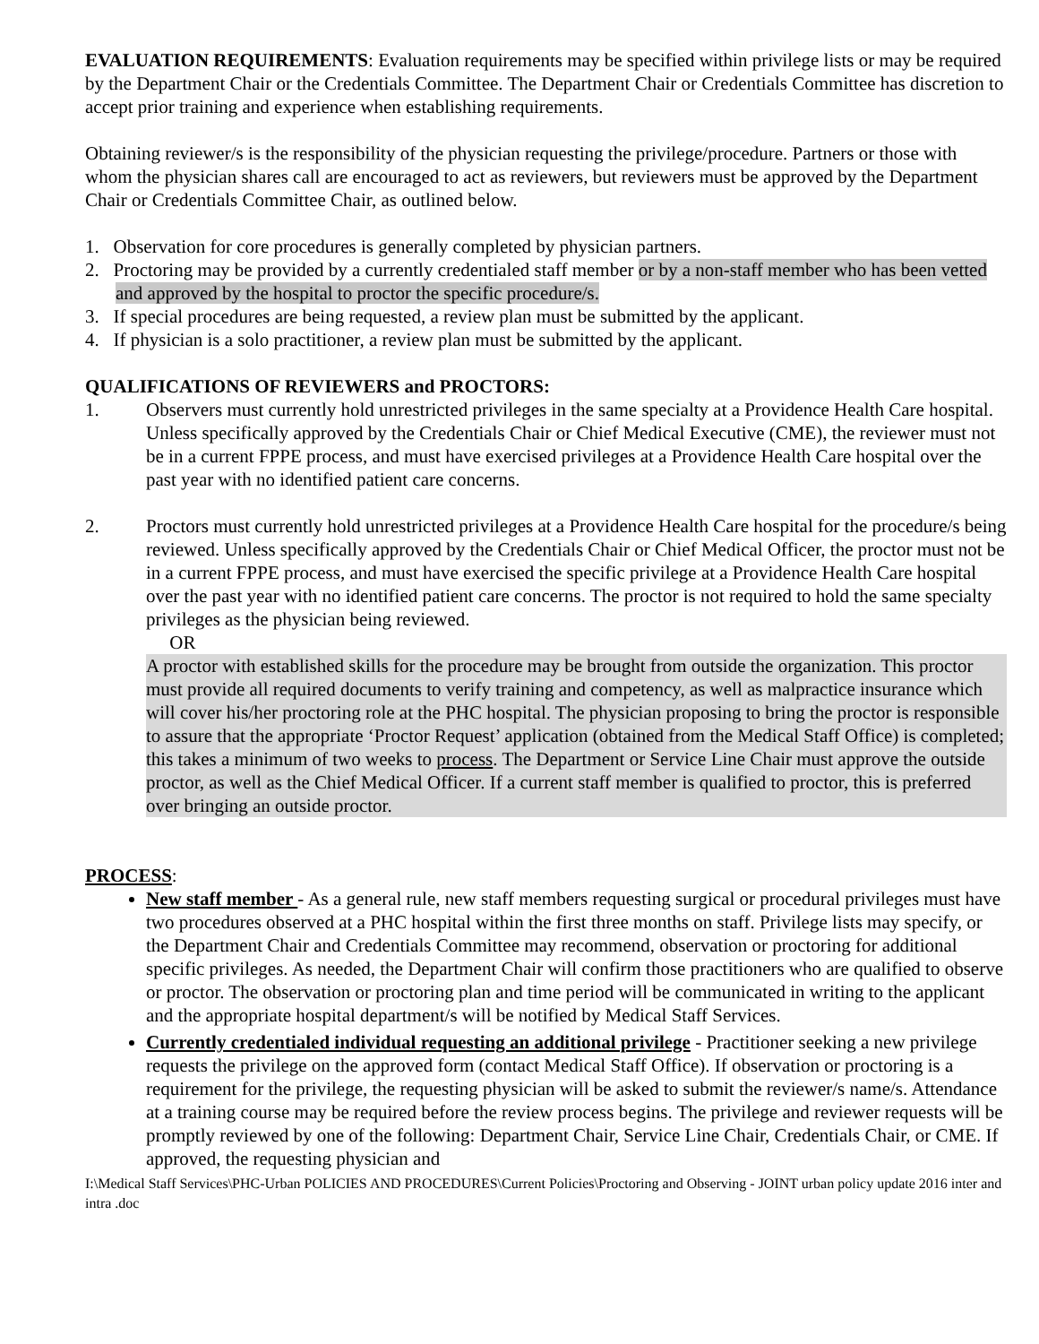EVALUATION REQUIREMENTS: Evaluation requirements may be specified within privilege lists or may be required by the Department Chair or the Credentials Committee. The Department Chair or Credentials Committee has discretion to accept prior training and experience when establishing requirements.
Obtaining reviewer/s is the responsibility of the physician requesting the privilege/procedure. Partners or those with whom the physician shares call are encouraged to act as reviewers, but reviewers must be approved by the Department Chair or Credentials Committee Chair, as outlined below.
1. Observation for core procedures is generally completed by physician partners.
2. Proctoring may be provided by a currently credentialed staff member or by a non-staff member who has been vetted and approved by the hospital to proctor the specific procedure/s.
3. If special procedures are being requested, a review plan must be submitted by the applicant.
4. If physician is a solo practitioner, a review plan must be submitted by the applicant.
QUALIFICATIONS OF REVIEWERS and PROCTORS:
1. Observers must currently hold unrestricted privileges in the same specialty at a Providence Health Care hospital. Unless specifically approved by the Credentials Chair or Chief Medical Executive (CME), the reviewer must not be in a current FPPE process, and must have exercised privileges at a Providence Health Care hospital over the past year with no identified patient care concerns.
2. Proctors must currently hold unrestricted privileges at a Providence Health Care hospital for the procedure/s being reviewed. Unless specifically approved by the Credentials Chair or Chief Medical Officer, the proctor must not be in a current FPPE process, and must have exercised the specific privilege at a Providence Health Care hospital over the past year with no identified patient care concerns. The proctor is not required to hold the same specialty privileges as the physician being reviewed.
OR
A proctor with established skills for the procedure may be brought from outside the organization. This proctor must provide all required documents to verify training and competency, as well as malpractice insurance which will cover his/her proctoring role at the PHC hospital. The physician proposing to bring the proctor is responsible to assure that the appropriate ‘Proctor Request’ application (obtained from the Medical Staff Office) is completed; this takes a minimum of two weeks to process. The Department or Service Line Chair must approve the outside proctor, as well as the Chief Medical Officer. If a current staff member is qualified to proctor, this is preferred over bringing an outside proctor.
PROCESS:
New staff member - As a general rule, new staff members requesting surgical or procedural privileges must have two procedures observed at a PHC hospital within the first three months on staff. Privilege lists may specify, or the Department Chair and Credentials Committee may recommend, observation or proctoring for additional specific privileges. As needed, the Department Chair will confirm those practitioners who are qualified to observe or proctor. The observation or proctoring plan and time period will be communicated in writing to the applicant and the appropriate hospital department/s will be notified by Medical Staff Services.
Currently credentialed individual requesting an additional privilege - Practitioner seeking a new privilege requests the privilege on the approved form (contact Medical Staff Office). If observation or proctoring is a requirement for the privilege, the requesting physician will be asked to submit the reviewer/s name/s. Attendance at a training course may be required before the review process begins. The privilege and reviewer requests will be promptly reviewed by one of the following: Department Chair, Service Line Chair, Credentials Chair, or CME. If approved, the requesting physician and
I:\Medical Staff Services\PHC-Urban POLICIES AND PROCEDURES\Current Policies\Proctoring and Observing - JOINT urban policy update 2016 inter and intra .doc